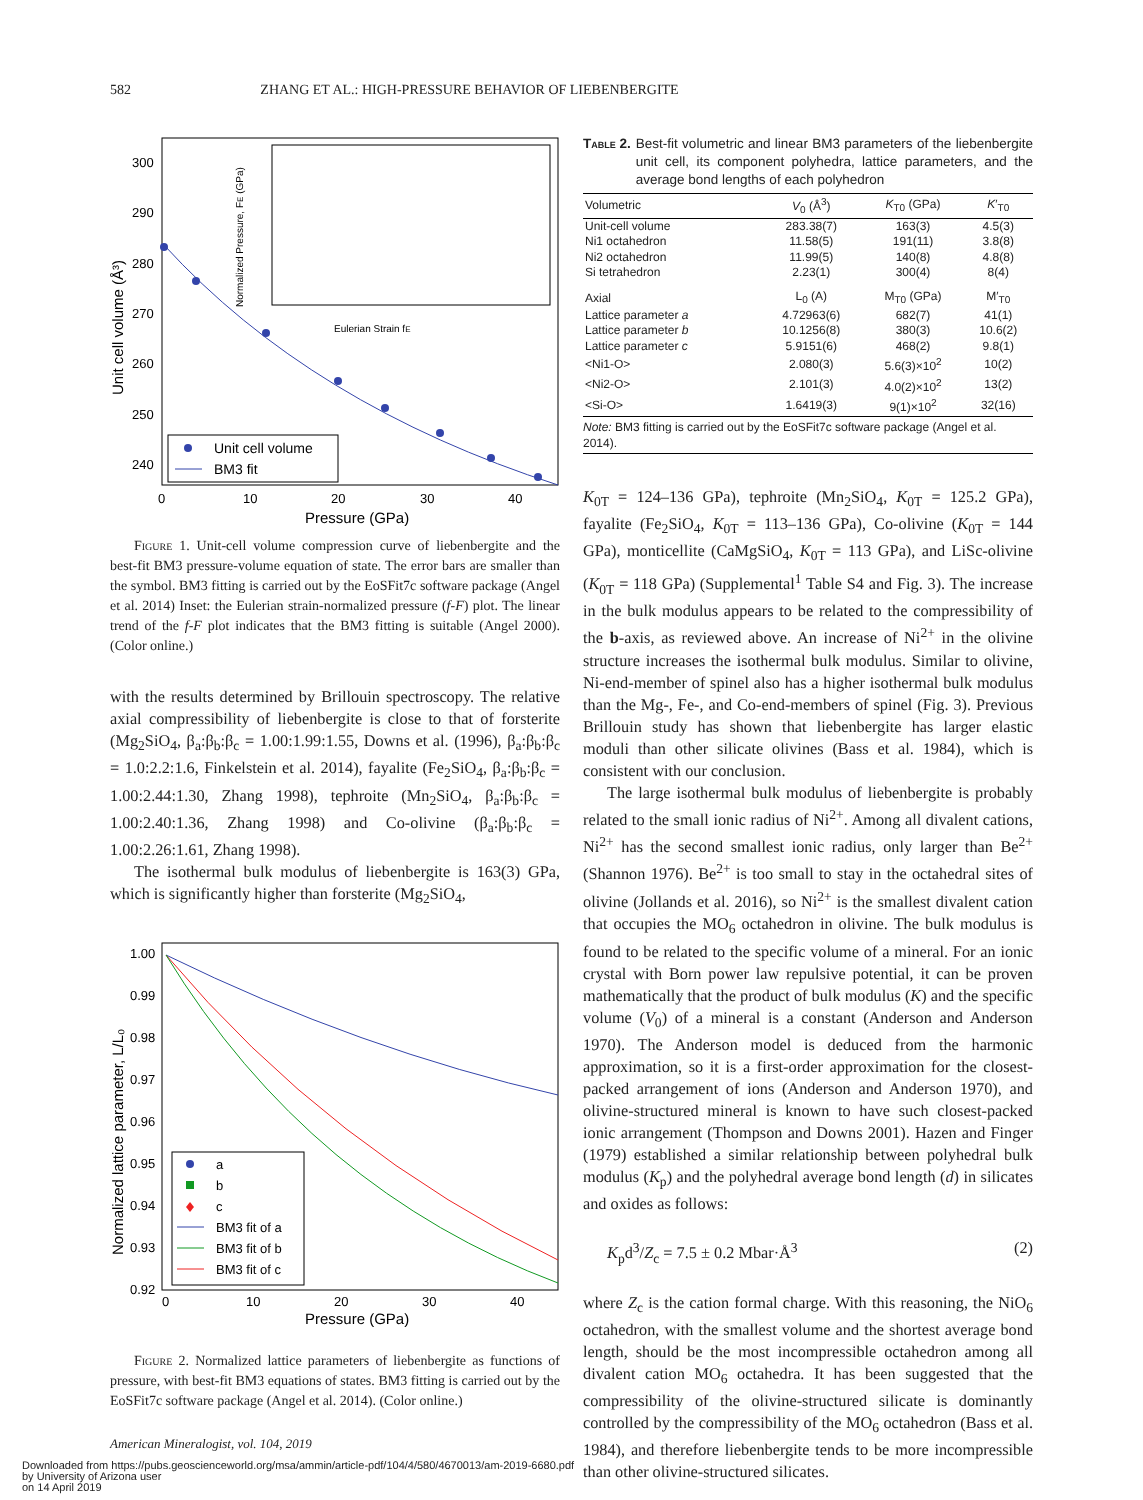582 ZHANG ET AL.: HIGH-PRESSURE BEHAVIOR OF LIEBENBERGITE
300
290
280
270
260
250
240
0
10
20
30
40
Pressure (GPa)
Unit cell volume (Å³)
Eulerian Strain fE
Normalized Pressure, FE (GPa)
Unit cell volume
BM3 fit
Figure 1. Unit-cell volume compression curve of liebenbergite and the best-fit BM3 pressure-volume equation of state. The error bars are smaller than the symbol. BM3 fitting is carried out by the EoSFit7c software package (Angel et al. 2014) Inset: the Eulerian strain-normalized pressure (f-F) plot. The linear trend of the f-F plot indicates that the BM3 fitting is suitable (Angel 2000). (Color online.)
with the results determined by Brillouin spectroscopy. The relative axial compressibility of liebenbergite is close to that of forsterite (Mg<sub>2</sub>SiO<sub>4</sub>, β<sub>a</sub>:β<sub>b</sub>:β<sub>c</sub> = 1.00:1.99:1.55, Downs et al. (1996), β<sub>a</sub>:β<sub>b</sub>:β<sub>c</sub> = 1.0:2.2:1.6, Finkelstein et al. 2014), fayalite (Fe<sub>2</sub>SiO<sub>4</sub>, β<sub>a</sub>:β<sub>b</sub>:β<sub>c</sub> = 1.00:2.44:1.30, Zhang 1998), tephroite (Mn<sub>2</sub>SiO<sub>4</sub>, β<sub>a</sub>:β<sub>b</sub>:β<sub>c</sub> = 1.00:2.40:1.36, Zhang 1998) and Co-olivine (β<sub>a</sub>:β<sub>b</sub>:β<sub>c</sub> = 1.00:2.26:1.61, Zhang 1998).
The isothermal bulk modulus of liebenbergite is 163(3) GPa, which is significantly higher than forsterite (Mg<sub>2</sub>SiO<sub>4</sub>,
1.00
0.99
0.98
0.97
0.96
0.95
0.94
0.93
0.92
0
10
20
30
40
Pressure (GPa)
Normalized lattice parameter, L/L₀
a
b
c
BM3 fit of a
BM3 fit of b
BM3 fit of c
Figure 2. Normalized lattice parameters of liebenbergite as functions of pressure, with best-fit BM3 equations of states. BM3 fitting is carried out by the EoSFit7c software package (Angel et al. 2014). (Color online.)
American Mineralogist, vol. 104, 2019
Table 2. Best-fit volumetric and linear BM3 parameters of the liebenbergite unit cell, its component polyhedra, lattice parameters, and the average bond lengths of each polyhedron
| Volumetric | V<sub>0</sub> (Å<sup>3</sup>) | K<sub>T0</sub> (GPa) | K ′<sub>T0</sub> |
| --- | --- | --- | --- |
| Unit-cell volume | 283.38(7) | 163(3) | 4.5(3) |
| Ni1 octahedron | 11.58(5) | 191(11) | 3.8(8) |
| Ni2 octahedron | 11.99(5) | 140(8) | 4.8(8) |
| Si tetrahedron | 2.23(1) | 300(4) | 8(4) |
| Axial | L<sub>0</sub> (A) | M<sub>T0</sub> (GPa) | M′<sub>T0</sub> |
| Lattice parameter a | 4.72963(6) | 682(7) | 41(1) |
| Lattice parameter b | 10.1256(8) | 380(3) | 10.6(2) |
| Lattice parameter c | 5.9151(6) | 468(2) | 9.8(1) |
| <Ni1-O> | 2.080(3) | 5.6(3)×10<sup>2</sup> | 10(2) |
| <Ni2-O> | 2.101(3) | 4.0(2)×10<sup>2</sup> | 13(2) |
| <Si-O> | 1.6419(3) | 9(1)×10<sup>2</sup> | 32(16) |
| Note: BM3 fitting is carried out by the EoSFit7c software package (Angel et al. 2014). | | | |
K<sub>0T</sub> = 124–136 GPa), tephroite (Mn<sub>2</sub>SiO<sub>4</sub>, K<sub>0T</sub> = 125.2 GPa), fayalite (Fe<sub>2</sub>SiO<sub>4</sub>, K<sub>0T</sub> = 113–136 GPa), Co-olivine (K<sub>0T</sub> = 144 GPa), monticellite (CaMgSiO<sub>4</sub>, K<sub>0T</sub> = 113 GPa), and LiSc-olivine (K<sub>0T</sub> = 118 GPa) (Supplemental<sup>1</sup> Table S4 and Fig. 3). The increase in the bulk modulus appears to be related to the compressibility of the b-axis, as reviewed above. An increase of Ni<sup>2+</sup> in the olivine structure increases the isothermal bulk modulus. Similar to olivine, Ni-end-member of spinel also has a higher isothermal bulk modulus than the Mg-, Fe-, and Co-end-members of spinel (Fig. 3). Previous Brillouin study has shown that liebenbergite has larger elastic moduli than other silicate olivines (Bass et al. 1984), which is consistent with our conclusion.
The large isothermal bulk modulus of liebenbergite is probably related to the small ionic radius of Ni<sup>2+</sup>. Among all divalent cations, Ni<sup>2+</sup> has the second smallest ionic radius, only larger than Be<sup>2+</sup> (Shannon 1976). Be<sup>2+</sup> is too small to stay in the octahedral sites of olivine (Jollands et al. 2016), so Ni<sup>2+</sup> is the smallest divalent cation that occupies the MO<sub>6</sub> octahedron in olivine. The bulk modulus is found to be related to the specific volume of a mineral. For an ionic crystal with Born power law repulsive potential, it can be proven mathematically that the product of bulk modulus (K) and the specific volume (V<sub>0</sub>) of a mineral is a constant (Anderson and Anderson 1970). The Anderson model is deduced from the harmonic approximation, so it is a first-order approximation for the closest-packed arrangement of ions (Anderson and Anderson 1970), and olivine-structured mineral is known to have such closest-packed ionic arrangement (Thompson and Downs 2001). Hazen and Finger (1979) established a similar relationship between polyhedral bulk modulus (K<sub>p</sub>) and the polyhedral average bond length (d) in silicates and oxides as follows:
K<sub>p</sub>d<sup>3</sup>/Z<sub>c</sub> = 7.5 ± 0.2 Mbar·Å<sup>3</sup> (2)
where Z<sub>c</sub> is the cation formal charge. With this reasoning, the NiO<sub>6</sub> octahedron, with the smallest volume and the shortest average bond length, should be the most incompressible octahedron among all divalent cation MO<sub>6</sub> octahedra. It has been suggested that the compressibility of the olivine-structured silicate is dominantly controlled by the compressibility of the MO<sub>6</sub> octahedron (Bass et al. 1984), and therefore liebenbergite tends to be more incompressible than other olivine-structured silicates.
Downloaded from https://pubs.geoscienceworld.org/msa/ammin/article-pdf/104/4/580/4670013/am-2019-6680.pdf
by University of Arizona user
on 14 April 2019